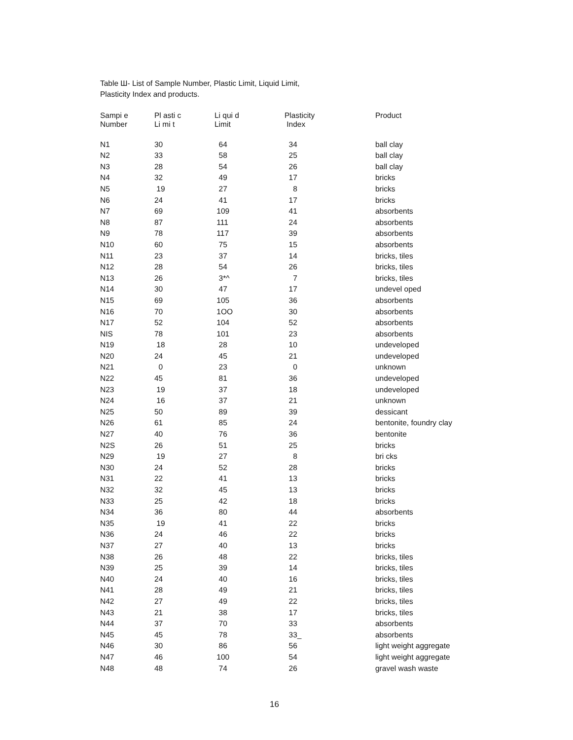Table Ш- List of Sample Number, Plastic Limit, Liquid Limit,
Plasticity Index and products.
| Sampi e Number | Pl asti c Li mi t | Li qui d Limit | Plasticity Index | Product |
| --- | --- | --- | --- | --- |
| N1 | 30 | 64 | 34 | ball clay |
| N2 | 33 | 58 | 25 | ball clay |
| N3 | 28 | 54 | 26 | ball clay |
| N4 | 32 | 49 | 17 | bricks |
| N5 | 19 | 27 | 8 | bricks |
| N6 | 24 | 41 | 17 | bricks |
| N7 | 69 | 109 | 41 | absorbents |
| N8 | 87 | 111 | 24 | absorbents |
| N9 | 78 | 117 | 39 | absorbents |
| N10 | 60 | 75 | 15 | absorbents |
| N11 | 23 | 37 | 14 | bricks, tiles |
| N12 | 28 | 54 | 26 | bricks, tiles |
| N13 | 26 | 3*^ | 7 | bricks, tiles |
| N14 | 30 | 47 | 17 | undevel oped |
| N15 | 69 | 105 | 36 | absorbents |
| N16 | 70 | 1OO | 30 | absorbents |
| N17 | 52 | 104 | 52 | absorbents |
| NIS | 78 | 101 | 23 | absorbents |
| N19 | 18 | 28 | 10 | undeveloped |
| N20 | 24 | 45 | 21 | undeveloped |
| N21 | 0 | 23 | 0 | unknown |
| N22 | 45 | 81 | 36 | undeveloped |
| N23 | 19 | 37 | 18 | undeveloped |
| N24 | 16 | 37 | 21 | unknown |
| N25 | 50 | 89 | 39 | dessicant |
| N26 | 61 | 85 | 24 | bentonite, foundry clay |
| N27 | 40 | 76 | 36 | bentonite |
| N2S | 26 | 51 | 25 | bricks |
| N29 | 19 | 27 | 8 | bri cks |
| N30 | 24 | 52 | 28 | bricks |
| N31 | 22 | 41 | 13 | bricks |
| N32 | 32 | 45 | 13 | bricks |
| N33 | 25 | 42 | 18 | bricks |
| N34 | 36 | 80 | 44 | absorbents |
| N35 | 19 | 41 | 22 | bricks |
| N36 | 24 | 46 | 22 | bricks |
| N37 | 27 | 40 | 13 | bricks |
| N38 | 26 | 48 | 22 | bricks, tiles |
| N39 | 25 | 39 | 14 | bricks, tiles |
| N40 | 24 | 40 | 16 | bricks, tiles |
| N41 | 28 | 49 | 21 | bricks, tiles |
| N42 | 27 | 49 | 22 | bricks, tiles |
| N43 | 21 | 38 | 17 | bricks, tiles |
| N44 | 37 | 70 | 33 | absorbents |
| N45 | 45 | 78 | 33_ | absorbents |
| N46 | 30 | 86 | 56 | light weight aggregate |
| N47 | 46 | 100 | 54 | light weight aggregate |
| N48 | 48 | 74 | 26 | gravel wash waste |
16